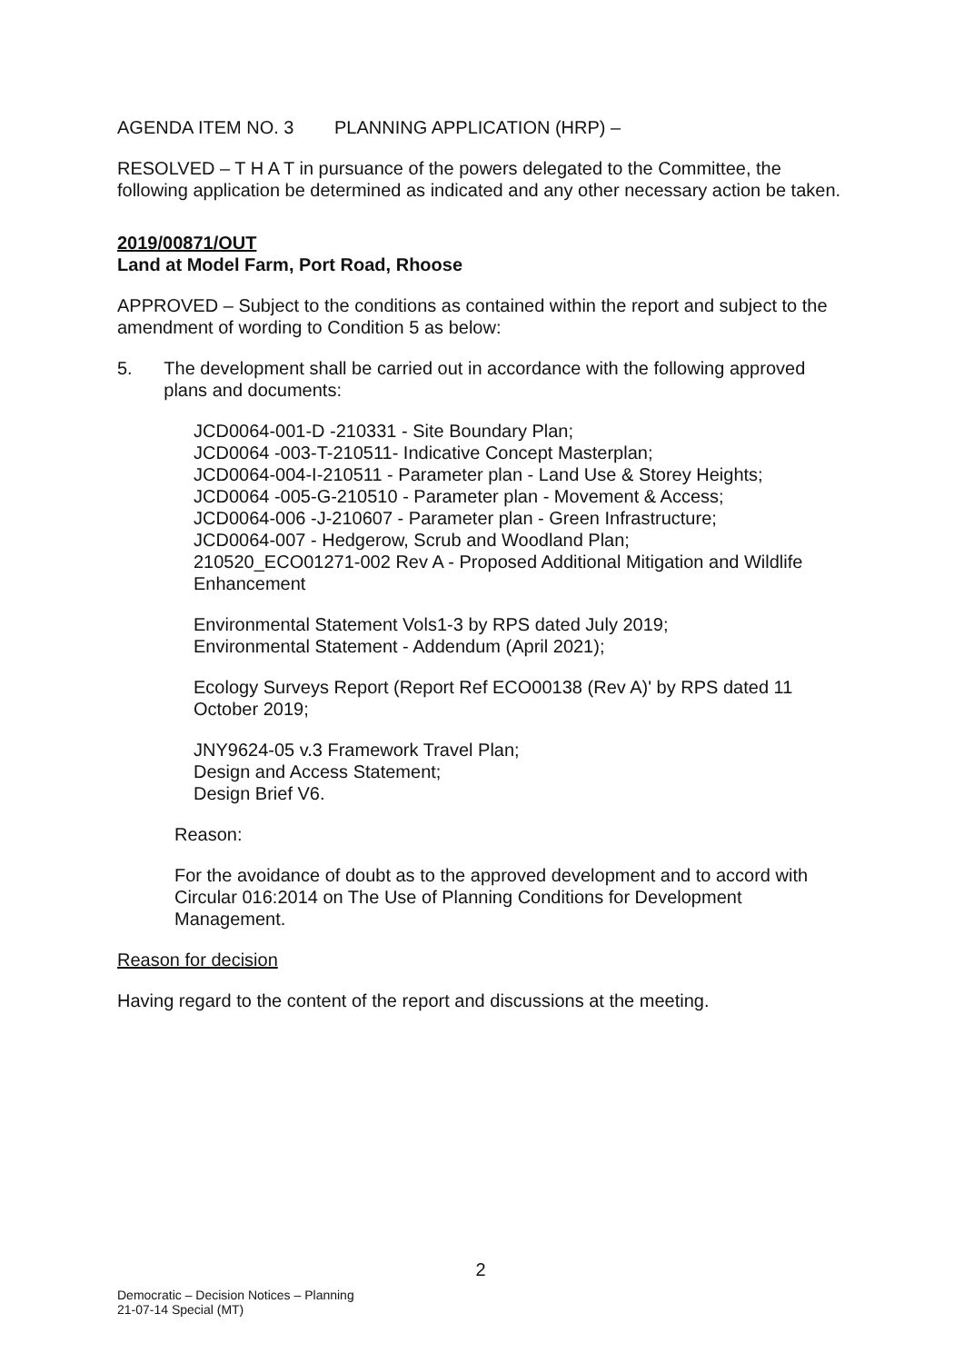AGENDA ITEM NO. 3 PLANNING APPLICATION (HRP) –
RESOLVED – T H A T in pursuance of the powers delegated to the Committee, the following application be determined as indicated and any other necessary action be taken.
2019/00871/OUT
Land at Model Farm, Port Road, Rhoose
APPROVED – Subject to the conditions as contained within the report and subject to the amendment of wording to Condition 5 as below:
5. The development shall be carried out in accordance with the following approved plans and documents:
JCD0064-001-D -210331 - Site Boundary Plan;
JCD0064 -003-T-210511- Indicative Concept Masterplan;
JCD0064-004-I-210511 - Parameter plan - Land Use & Storey Heights;
JCD0064 -005-G-210510 - Parameter plan - Movement & Access;
JCD0064-006 -J-210607 - Parameter plan - Green Infrastructure;
JCD0064-007 - Hedgerow, Scrub and Woodland Plan;
210520_ECO01271-002 Rev A - Proposed Additional Mitigation and Wildlife Enhancement
Environmental Statement Vols1-3 by RPS dated July 2019;
Environmental Statement - Addendum (April 2021);
Ecology Surveys Report (Report Ref ECO00138 (Rev A)' by RPS dated 11 October 2019;
JNY9624-05 v.3 Framework Travel Plan;
Design and Access Statement;
Design Brief V6.
Reason:
For the avoidance of doubt as to the approved development and to accord with Circular 016:2014 on The Use of Planning Conditions for Development Management.
Reason for decision
Having regard to the content of the report and discussions at the meeting.
2
Democratic – Decision Notices – Planning
21-07-14 Special (MT)